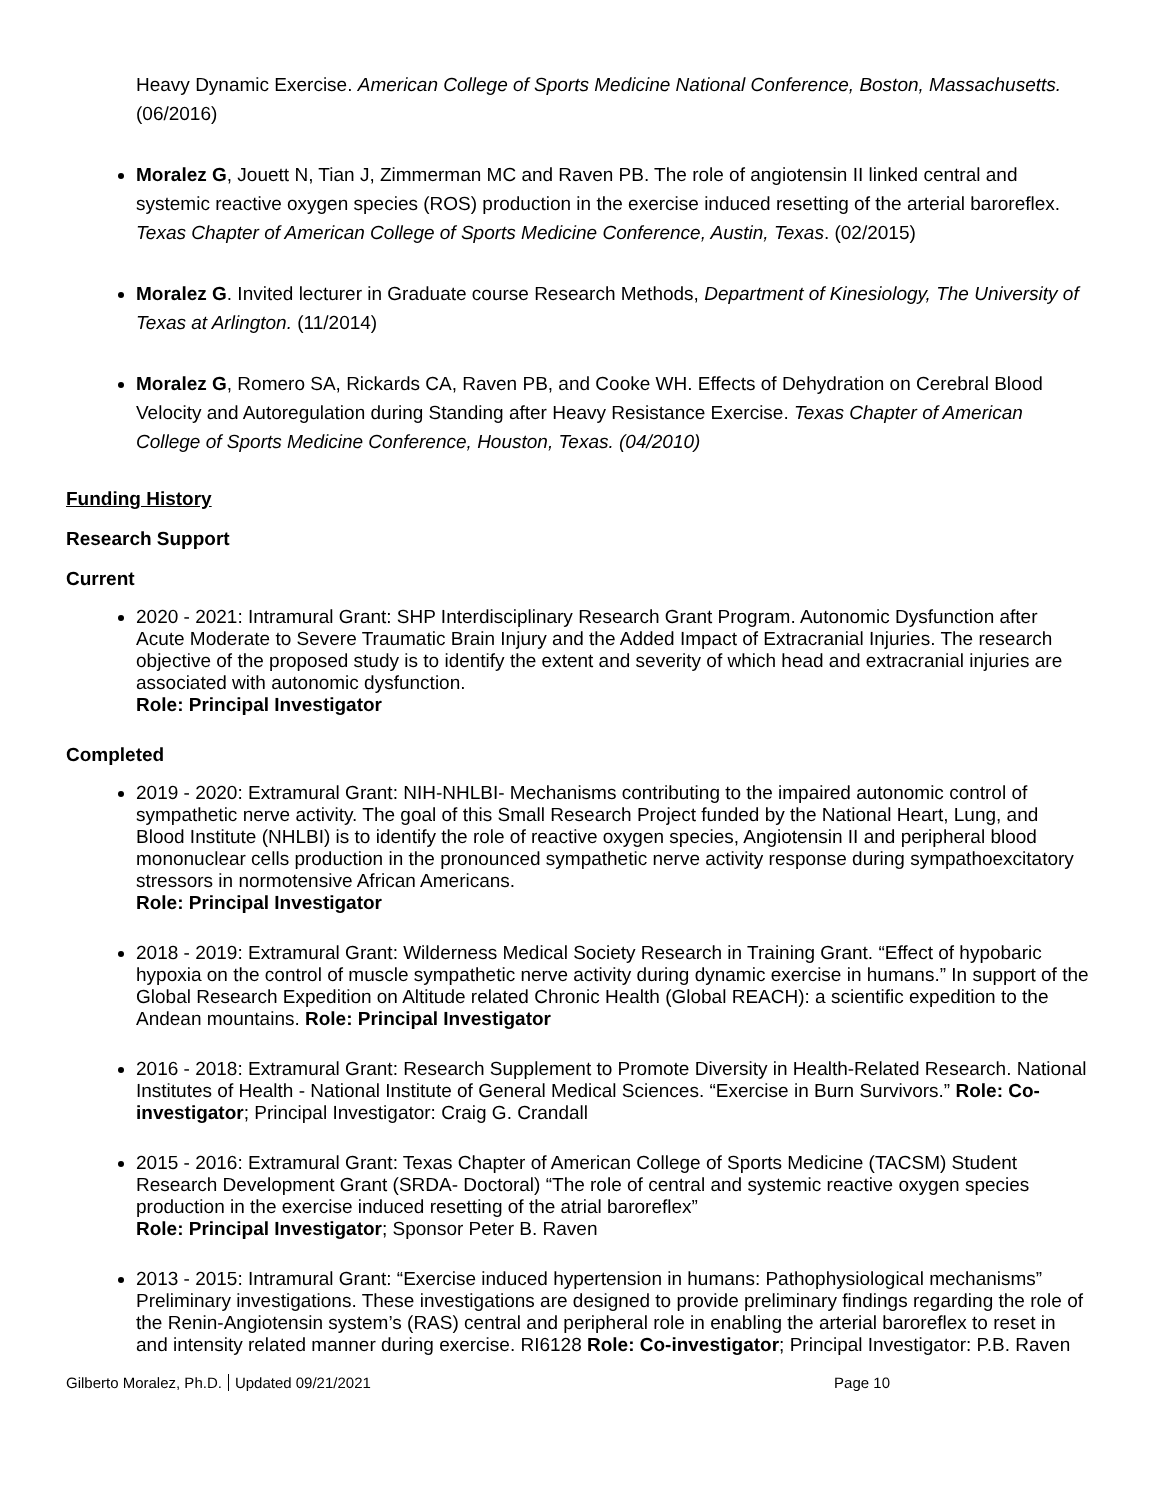Heavy Dynamic Exercise. American College of Sports Medicine National Conference, Boston, Massachusetts. (06/2016)
Moralez G, Jouett N, Tian J, Zimmerman MC and Raven PB. The role of angiotensin II linked central and systemic reactive oxygen species (ROS) production in the exercise induced resetting of the arterial baroreflex. Texas Chapter of American College of Sports Medicine Conference, Austin, Texas. (02/2015)
Moralez G. Invited lecturer in Graduate course Research Methods, Department of Kinesiology, The University of Texas at Arlington. (11/2014)
Moralez G, Romero SA, Rickards CA, Raven PB, and Cooke WH. Effects of Dehydration on Cerebral Blood Velocity and Autoregulation during Standing after Heavy Resistance Exercise. Texas Chapter of American College of Sports Medicine Conference, Houston, Texas. (04/2010)
Funding History
Research Support
Current
2020 - 2021: Intramural Grant: SHP Interdisciplinary Research Grant Program. Autonomic Dysfunction after Acute Moderate to Severe Traumatic Brain Injury and the Added Impact of Extracranial Injuries. The research objective of the proposed study is to identify the extent and severity of which head and extracranial injuries are associated with autonomic dysfunction.
Role: Principal Investigator
Completed
2019 - 2020: Extramural Grant: NIH-NHLBI- Mechanisms contributing to the impaired autonomic control of sympathetic nerve activity. The goal of this Small Research Project funded by the National Heart, Lung, and Blood Institute (NHLBI) is to identify the role of reactive oxygen species, Angiotensin II and peripheral blood mononuclear cells production in the pronounced sympathetic nerve activity response during sympathoexcitatory stressors in normotensive African Americans.
Role: Principal Investigator
2018 - 2019: Extramural Grant: Wilderness Medical Society Research in Training Grant. “Effect of hypobaric hypoxia on the control of muscle sympathetic nerve activity during dynamic exercise in humans.” In support of the Global Research Expedition on Altitude related Chronic Health (Global REACH): a scientific expedition to the Andean mountains. Role: Principal Investigator
2016 - 2018: Extramural Grant: Research Supplement to Promote Diversity in Health-Related Research. National Institutes of Health - National Institute of General Medical Sciences. “Exercise in Burn Survivors.” Role: Co-investigator; Principal Investigator: Craig G. Crandall
2015 - 2016: Extramural Grant: Texas Chapter of American College of Sports Medicine (TACSM) Student Research Development Grant (SRDA- Doctoral) “The role of central and systemic reactive oxygen species production in the exercise induced resetting of the atrial baroreflex”
Role: Principal Investigator; Sponsor Peter B. Raven
2013 - 2015: Intramural Grant: “Exercise induced hypertension in humans: Pathophysiological mechanisms” Preliminary investigations. These investigations are designed to provide preliminary findings regarding the role of the Renin-Angiotensin system’s (RAS) central and peripheral role in enabling the arterial baroreflex to reset in and intensity related manner during exercise. RI6128 Role: Co-investigator; Principal Investigator: P.B. Raven
Gilberto Moralez, Ph.D. Updated 09/21/2021 Page 10